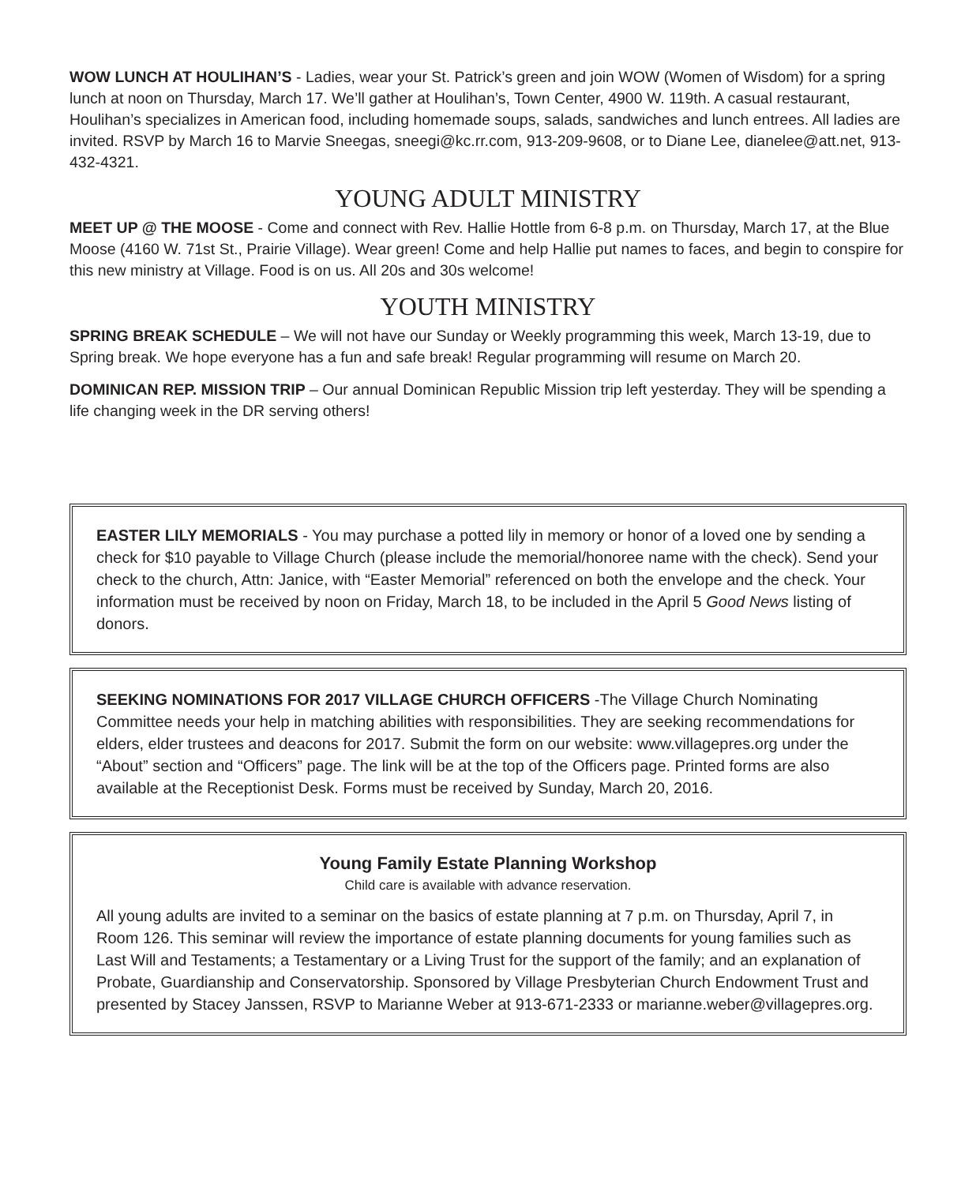WOW LUNCH AT HOULIHAN’S - Ladies, wear your St. Patrick’s green and join WOW (Women of Wisdom) for a spring lunch at noon on Thursday, March 17. We’ll gather at Houlihan’s, Town Center, 4900 W. 119th. A casual restaurant, Houlihan’s specializes in American food, including homemade soups, salads, sandwiches and lunch entrees. All ladies are invited. RSVP by March 16 to Marvie Sneegas, sneegi@kc.rr.com, 913-209-9608, or to Diane Lee, dianelee@att.net, 913-432-4321.
YOUNG ADULT MINISTRY
MEET UP @ THE MOOSE - Come and connect with Rev. Hallie Hottle from 6-8 p.m. on Thursday, March 17, at the Blue Moose (4160 W. 71st St., Prairie Village). Wear green! Come and help Hallie put names to faces, and begin to conspire for this new ministry at Village. Food is on us. All 20s and 30s welcome!
YOUTH MINISTRY
SPRING BREAK SCHEDULE – We will not have our Sunday or Weekly programming this week, March 13-19, due to Spring break. We hope everyone has a fun and safe break! Regular programming will resume on March 20.
DOMINICAN REP. MISSION TRIP – Our annual Dominican Republic Mission trip left yesterday. They will be spending a life changing week in the DR serving others!
EASTER LILY MEMORIALS - You may purchase a potted lily in memory or honor of a loved one by sending a check for $10 payable to Village Church (please include the memorial/honoree name with the check). Send your check to the church, Attn: Janice, with “Easter Memorial” referenced on both the envelope and the check. Your information must be received by noon on Friday, March 18, to be included in the April 5 Good News listing of donors.
SEEKING NOMINATIONS FOR 2017 VILLAGE CHURCH OFFICERS -The Village Church Nominating Committee needs your help in matching abilities with responsibilities. They are seeking recommendations for elders, elder trustees and deacons for 2017. Submit the form on our website: www.villagepres.org under the “About” section and “Officers” page. The link will be at the top of the Officers page. Printed forms are also available at the Receptionist Desk. Forms must be received by Sunday, March 20, 2016.
Young Family Estate Planning Workshop
Child care is available with advance reservation.
All young adults are invited to a seminar on the basics of estate planning at 7 p.m. on Thursday, April 7, in Room 126. This seminar will review the importance of estate planning documents for young families such as Last Will and Testaments; a Testamentary or a Living Trust for the support of the family; and an explanation of Probate, Guardianship and Conservatorship. Sponsored by Village Presbyterian Church Endowment Trust and presented by Stacey Janssen, RSVP to Marianne Weber at 913-671-2333 or marianne.weber@villagepres.org.